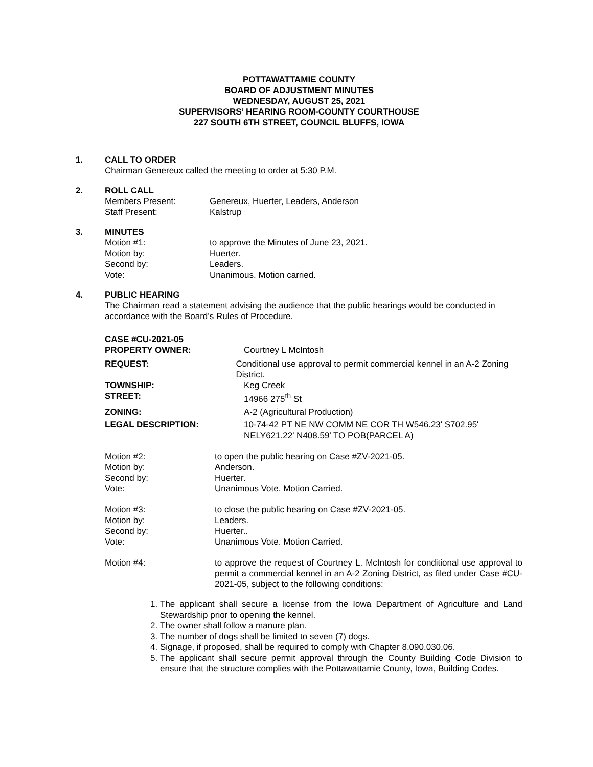POTTAWATTAMIE COUNTY
BOARD OF ADJUSTMENT MINUTES
WEDNESDAY, AUGUST 25, 2021
SUPERVISORS’ HEARING ROOM-COUNTY COURTHOUSE
227 SOUTH 6TH STREET, COUNCIL BLUFFS, IOWA
1. CALL TO ORDER
Chairman Genereux called the meeting to order at 5:30 P.M.
2. ROLL CALL
Members Present: Genereux, Huerter, Leaders, Anderson
Staff Present: Kalstrup
3. MINUTES
Motion #1: to approve the Minutes of June 23, 2021.
Motion by: Huerter.
Second by: Leaders.
Vote: Unanimous. Motion carried.
4. PUBLIC HEARING
The Chairman read a statement advising the audience that the public hearings would be conducted in accordance with the Board’s Rules of Procedure.
CASE #CU-2021-05
PROPERTY OWNER: Courtney L McIntosh
REQUEST: Conditional use approval to permit commercial kennel in an A-2 Zoning District.
TOWNSHIP: Keg Creek
STREET: 14966 275<sup>th</sup> St
ZONING: A-2 (Agricultural Production)
LEGAL DESCRIPTION: 10-74-42 PT NE NW COMM NE COR TH W546.23' S702.95'
NELY621.22' N408.59' TO POB(PARCEL A)
Motion #2: to open the public hearing on Case #ZV-2021-05.
Motion by: Anderson.
Second by: Huerter.
Vote: Unanimous Vote. Motion Carried.
Motion #3: to close the public hearing on Case #ZV-2021-05.
Motion by: Leaders.
Second by: Huerter..
Vote: Unanimous Vote. Motion Carried.
Motion #4: to approve the request of Courtney L. McIntosh for conditional use approval to permit a commercial kennel in an A-2 Zoning District, as filed under Case #CU-2021-05, subject to the following conditions:
1. The applicant shall secure a license from the Iowa Department of Agriculture and Land Stewardship prior to opening the kennel.
2. The owner shall follow a manure plan.
3. The number of dogs shall be limited to seven (7) dogs.
4. Signage, if proposed, shall be required to comply with Chapter 8.090.030.06.
5. The applicant shall secure permit approval through the County Building Code Division to ensure that the structure complies with the Pottawattamie County, Iowa, Building Codes.